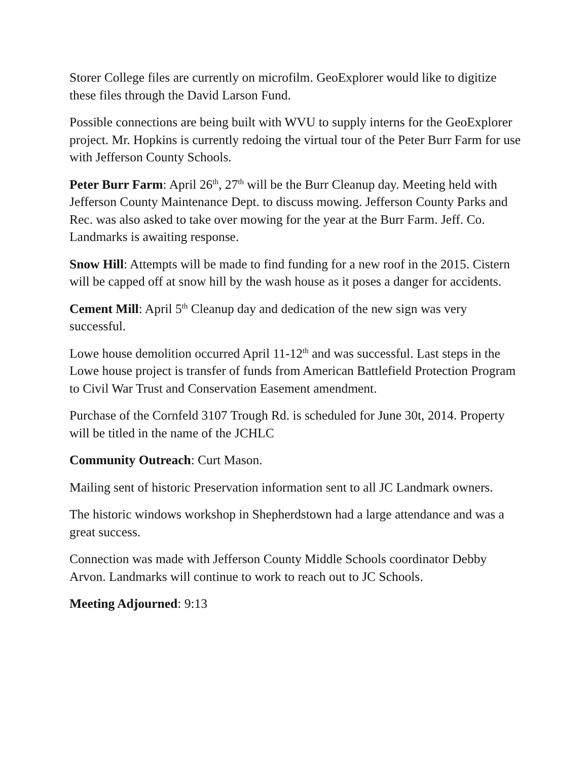Storer College files are currently on microfilm. GeoExplorer would like to digitize these files through the David Larson Fund.
Possible connections are being built with WVU to supply interns for the GeoExplorer project. Mr. Hopkins is currently redoing the virtual tour of the Peter Burr Farm for use with Jefferson County Schools.
Peter Burr Farm: April 26<sup>th</sup>, 27<sup>th</sup> will be the Burr Cleanup day. Meeting held with Jefferson County Maintenance Dept. to discuss mowing. Jefferson County Parks and Rec. was also asked to take over mowing for the year at the Burr Farm. Jeff. Co. Landmarks is awaiting response.
Snow Hill: Attempts will be made to find funding for a new roof in the 2015. Cistern will be capped off at snow hill by the wash house as it poses a danger for accidents.
Cement Mill: April 5<sup>th</sup> Cleanup day and dedication of the new sign was very successful.
Lowe house demolition occurred April 11-12<sup>th</sup> and was successful. Last steps in the Lowe house project is transfer of funds from American Battlefield Protection Program to Civil War Trust and Conservation Easement amendment.
Purchase of the Cornfeld 3107 Trough Rd. is scheduled for June 30t, 2014. Property will be titled in the name of the JCHLC
Community Outreach: Curt Mason.
Mailing sent of historic Preservation information sent to all JC Landmark owners.
The historic windows workshop in Shepherdstown had a large attendance and was a great success.
Connection was made with Jefferson County Middle Schools coordinator Debby Arvon. Landmarks will continue to work to reach out to JC Schools.
Meeting Adjourned: 9:13